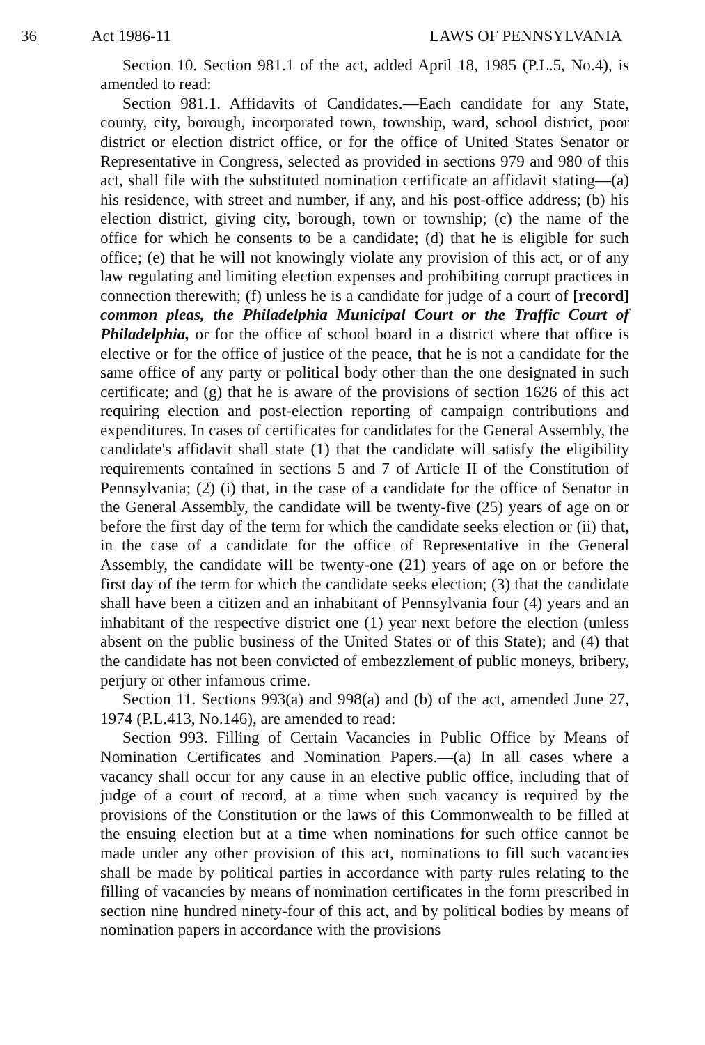36 Act 1986-11 LAWS OF PENNSYLVANIA
Section 10. Section 981.1 of the act, added April 18, 1985 (P.L.5, No.4), is amended to read:
Section 981.1. Affidavits of Candidates.—Each candidate for any State, county, city, borough, incorporated town, township, ward, school district, poor district or election district office, or for the office of United States Senator or Representative in Congress, selected as provided in sections 979 and 980 of this act, shall file with the substituted nomination certificate an affidavit stating—(a) his residence, with street and number, if any, and his post-office address; (b) his election district, giving city, borough, town or township; (c) the name of the office for which he consents to be a candidate; (d) that he is eligible for such office; (e) that he will not knowingly violate any provision of this act, or of any law regulating and limiting election expenses and prohibiting corrupt practices in connection therewith; (f) unless he is a candidate for judge of a court of [record] common pleas, the Philadelphia Municipal Court or the Traffic Court of Philadelphia, or for the office of school board in a district where that office is elective or for the office of justice of the peace, that he is not a candidate for the same office of any party or political body other than the one designated in such certificate; and (g) that he is aware of the provisions of section 1626 of this act requiring election and post-election reporting of campaign contributions and expenditures. In cases of certificates for candidates for the General Assembly, the candidate's affidavit shall state (1) that the candidate will satisfy the eligibility requirements contained in sections 5 and 7 of Article II of the Constitution of Pennsylvania; (2) (i) that, in the case of a candidate for the office of Senator in the General Assembly, the candidate will be twenty-five (25) years of age on or before the first day of the term for which the candidate seeks election or (ii) that, in the case of a candidate for the office of Representative in the General Assembly, the candidate will be twenty-one (21) years of age on or before the first day of the term for which the candidate seeks election; (3) that the candidate shall have been a citizen and an inhabitant of Pennsylvania four (4) years and an inhabitant of the respective district one (1) year next before the election (unless absent on the public business of the United States or of this State); and (4) that the candidate has not been convicted of embezzlement of public moneys, bribery, perjury or other infamous crime.
Section 11. Sections 993(a) and 998(a) and (b) of the act, amended June 27, 1974 (P.L.413, No.146), are amended to read:
Section 993. Filling of Certain Vacancies in Public Office by Means of Nomination Certificates and Nomination Papers.—(a) In all cases where a vacancy shall occur for any cause in an elective public office, including that of judge of a court of record, at a time when such vacancy is required by the provisions of the Constitution or the laws of this Commonwealth to be filled at the ensuing election but at a time when nominations for such office cannot be made under any other provision of this act, nominations to fill such vacancies shall be made by political parties in accordance with party rules relating to the filling of vacancies by means of nomination certificates in the form prescribed in section nine hundred ninety-four of this act, and by political bodies by means of nomination papers in accordance with the provisions